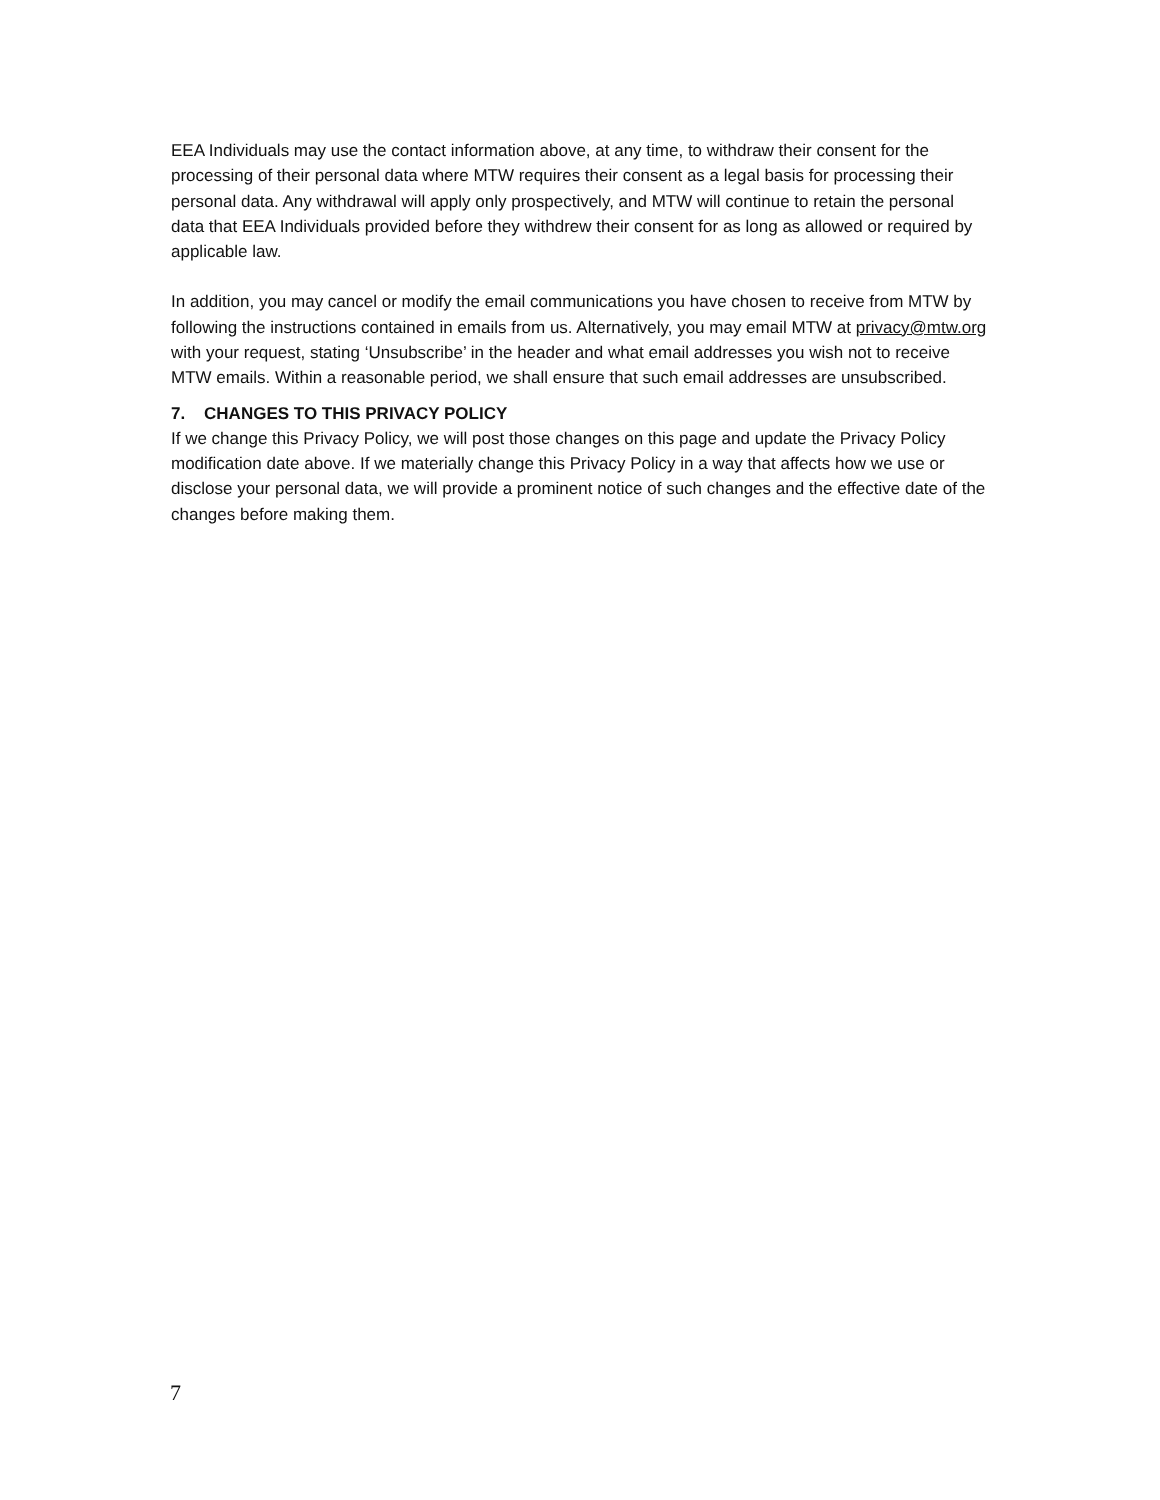EEA Individuals may use the contact information above, at any time, to withdraw their consent for the processing of their personal data where MTW requires their consent as a legal basis for processing their personal data. Any withdrawal will apply only prospectively, and MTW will continue to retain the personal data that EEA Individuals provided before they withdrew their consent for as long as allowed or required by applicable law.
In addition, you may cancel or modify the email communications you have chosen to receive from MTW by following the instructions contained in emails from us. Alternatively, you may email MTW at privacy@mtw.org with your request, stating ‘Unsubscribe’ in the header and what email addresses you wish not to receive MTW emails. Within a reasonable period, we shall ensure that such email addresses are unsubscribed.
7. CHANGES TO THIS PRIVACY POLICY
If we change this Privacy Policy, we will post those changes on this page and update the Privacy Policy modification date above. If we materially change this Privacy Policy in a way that affects how we use or disclose your personal data, we will provide a prominent notice of such changes and the effective date of the changes before making them.
7